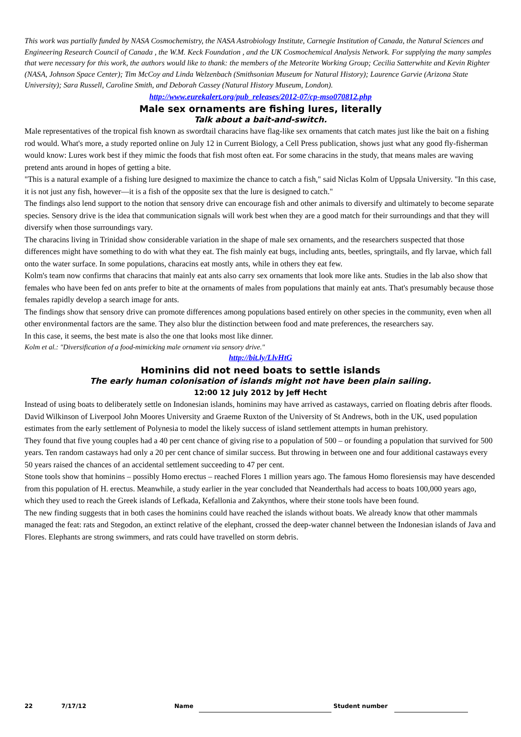This work was partially funded by NASA Cosmochemistry, the NASA Astrobiology Institute, Carnegie Institution of Canada, the Natural Sciences and Engineering Research Council of Canada , the W.M. Keck Foundation , and the UK Cosmochemical Analysis Network. For supplying the many samples that were necessary for this work, the authors would like to thank: the members of the Meteorite Working Group; Cecilia Satterwhite and Kevin Righter (NASA, Johnson Space Center); Tim McCoy and Linda Welzenbach (Smithsonian Museum for Natural History); Laurence Garvie (Arizona State University); Sara Russell, Caroline Smith, and Deborah Cassey (Natural History Museum, London).
http://www.eurekalert.org/pub_releases/2012-07/cp-mso070812.php
Male sex ornaments are fishing lures, literally
Talk about a bait-and-switch.
Male representatives of the tropical fish known as swordtail characins have flag-like sex ornaments that catch mates just like the bait on a fishing rod would. What's more, a study reported online on July 12 in Current Biology, a Cell Press publication, shows just what any good fly-fisherman would know: Lures work best if they mimic the foods that fish most often eat. For some characins in the study, that means males are waving pretend ants around in hopes of getting a bite.
"This is a natural example of a fishing lure designed to maximize the chance to catch a fish," said Niclas Kolm of Uppsala University. "In this case, it is not just any fish, however—it is a fish of the opposite sex that the lure is designed to catch."
The findings also lend support to the notion that sensory drive can encourage fish and other animals to diversify and ultimately to become separate species. Sensory drive is the idea that communication signals will work best when they are a good match for their surroundings and that they will diversify when those surroundings vary.
The characins living in Trinidad show considerable variation in the shape of male sex ornaments, and the researchers suspected that those differences might have something to do with what they eat. The fish mainly eat bugs, including ants, beetles, springtails, and fly larvae, which fall onto the water surface. In some populations, characins eat mostly ants, while in others they eat few.
Kolm's team now confirms that characins that mainly eat ants also carry sex ornaments that look more like ants. Studies in the lab also show that females who have been fed on ants prefer to bite at the ornaments of males from populations that mainly eat ants. That's presumably because those females rapidly develop a search image for ants.
The findings show that sensory drive can promote differences among populations based entirely on other species in the community, even when all other environmental factors are the same. They also blur the distinction between food and mate preferences, the researchers say.
In this case, it seems, the best mate is also the one that looks most like dinner.
Kolm et al.: "Diversification of a food-mimicking male ornament via sensory drive."
http://bit.ly/LlvHtG
Hominins did not need boats to settle islands
The early human colonisation of islands might not have been plain sailing.
12:00 12 July 2012 by Jeff Hecht
Instead of using boats to deliberately settle on Indonesian islands, hominins may have arrived as castaways, carried on floating debris after floods.
David Wilkinson of Liverpool John Moores University and Graeme Ruxton of the University of St Andrews, both in the UK, used population estimates from the early settlement of Polynesia to model the likely success of island settlement attempts in human prehistory.
They found that five young couples had a 40 per cent chance of giving rise to a population of 500 – or founding a population that survived for 500 years. Ten random castaways had only a 20 per cent chance of similar success. But throwing in between one and four additional castaways every 50 years raised the chances of an accidental settlement succeeding to 47 per cent.
Stone tools show that hominins – possibly Homo erectus – reached Flores 1 million years ago. The famous Homo floresiensis may have descended from this population of H. erectus. Meanwhile, a study earlier in the year concluded that Neanderthals had access to boats 100,000 years ago, which they used to reach the Greek islands of Lefkada, Kefallonia and Zakynthos, where their stone tools have been found.
The new finding suggests that in both cases the hominins could have reached the islands without boats. We already know that other mammals managed the feat: rats and Stegodon, an extinct relative of the elephant, crossed the deep-water channel between the Indonesian islands of Java and Flores. Elephants are strong swimmers, and rats could have travelled on storm debris.
22 7/17/12 Name Student number